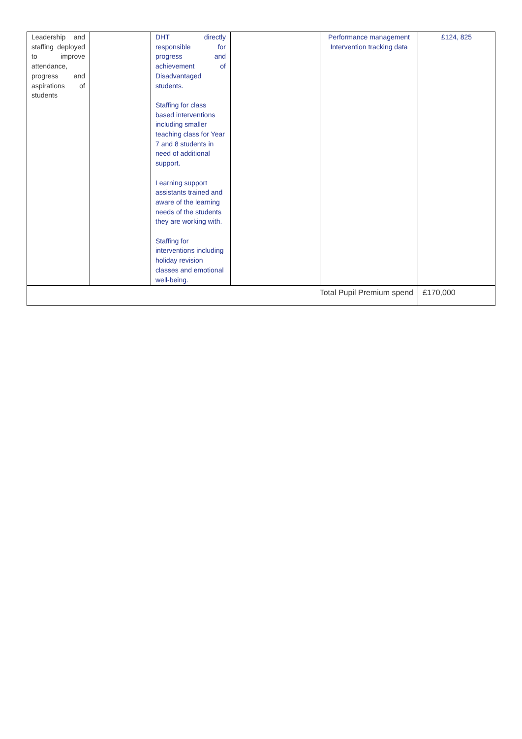| Leadership and staffing deployed to improve attendance, progress and aspirations of students | | DHT directly responsible for progress and achievement of Disadvantaged students. Staffing for class based interventions including smaller teaching class for Year 7 and 8 students in need of additional support. Learning support assistants trained and aware of the learning needs of the students they are working with. Staffing for interventions including holiday revision classes and emotional well-being. | | Performance management Intervention tracking data | £124, 825 |
| Total Pupil Premium spend | | | | | £170,000 |